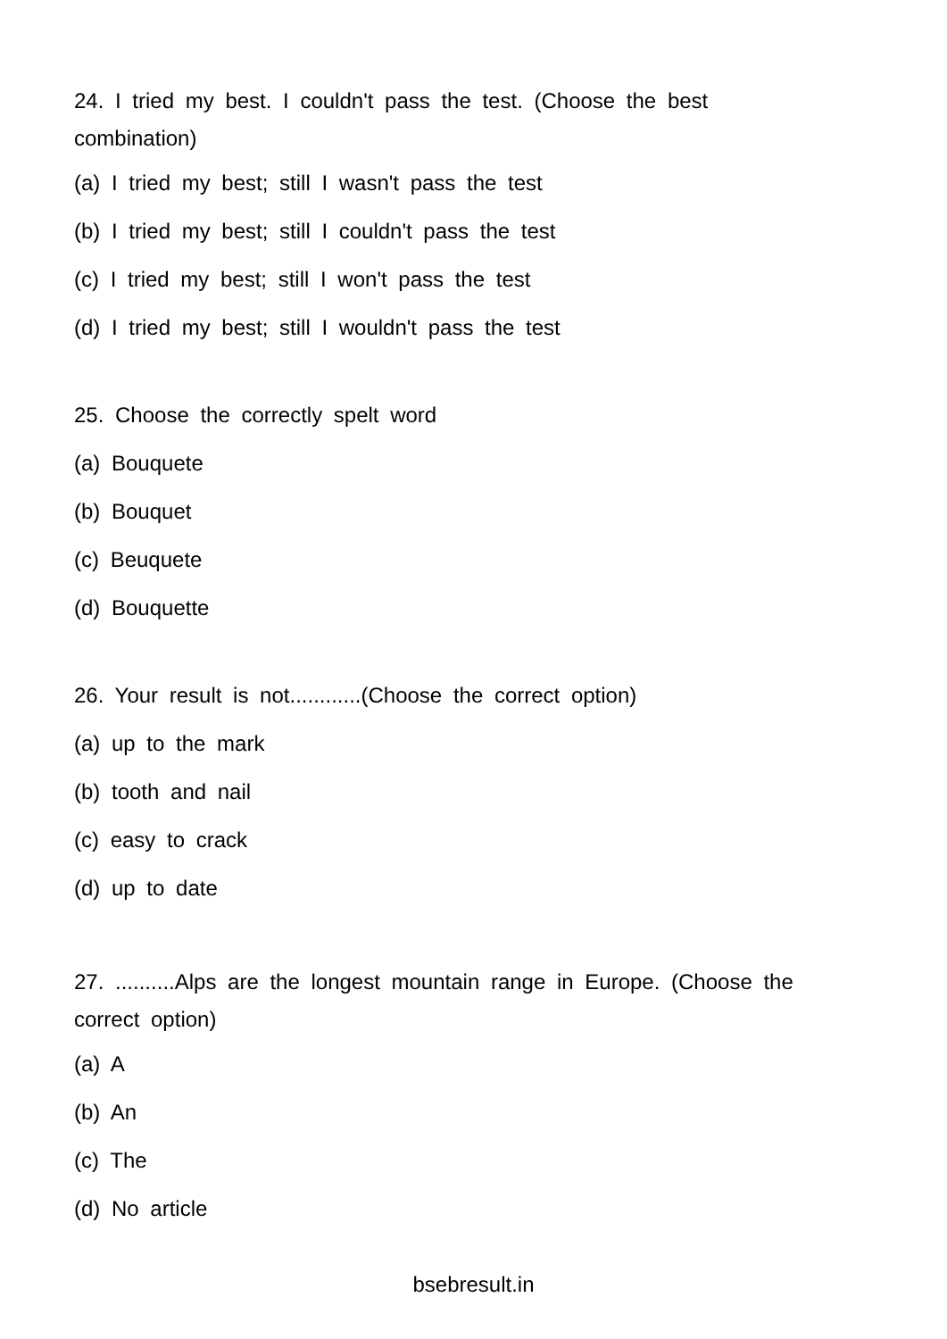24. I tried my best. I couldn't pass the test. (Choose the best combination)
(a) I tried my best; still I wasn't pass the test
(b) I tried my best; still I couldn't pass the test
(c) I tried my best; still I won't pass the test
(d) I tried my best; still I wouldn't pass the test
25. Choose the correctly spelt word
(a) Bouquete
(b) Bouquet
(c) Beuquete
(d) Bouquette
26. Your result is not............(Choose the correct option)
(a) up to the mark
(b) tooth and nail
(c) easy to crack
(d) up to date
27. ..........Alps are the longest mountain range in Europe. (Choose the correct option)
(a) A
(b) An
(c) The
(d) No article
bsebresult.in